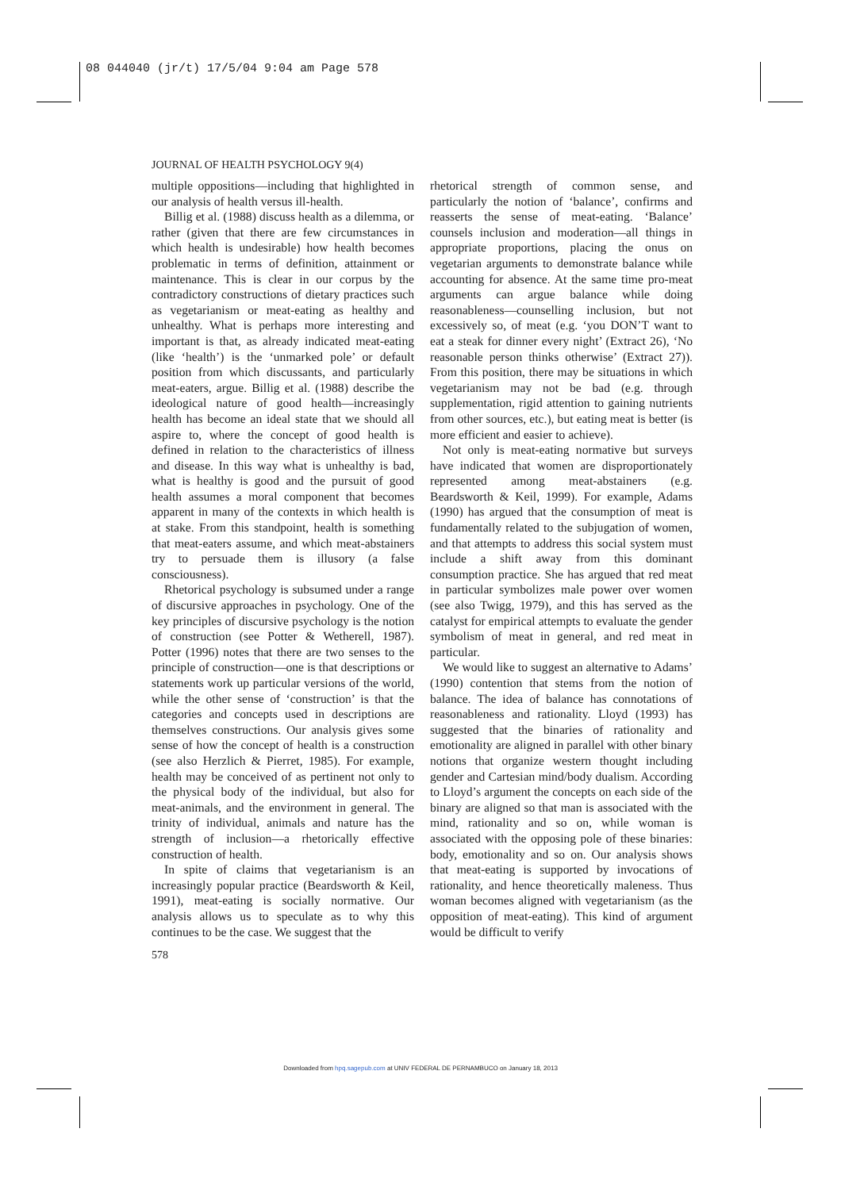08 044040 (jr/t) 17/5/04 9:04 am Page 578
JOURNAL OF HEALTH PSYCHOLOGY 9(4)
multiple oppositions—including that highlighted in our analysis of health versus ill-health.
Billig et al. (1988) discuss health as a dilemma, or rather (given that there are few circumstances in which health is undesirable) how health becomes problematic in terms of definition, attainment or maintenance. This is clear in our corpus by the contradictory constructions of dietary practices such as vegetarianism or meat-eating as healthy and unhealthy. What is perhaps more interesting and important is that, as already indicated meat-eating (like ‘health’) is the ‘unmarked pole’ or default position from which discussants, and particularly meat-eaters, argue. Billig et al. (1988) describe the ideological nature of good health—increasingly health has become an ideal state that we should all aspire to, where the concept of good health is defined in relation to the characteristics of illness and disease. In this way what is unhealthy is bad, what is healthy is good and the pursuit of good health assumes a moral component that becomes apparent in many of the contexts in which health is at stake. From this standpoint, health is something that meat-eaters assume, and which meat-abstainers try to persuade them is illusory (a false consciousness).
Rhetorical psychology is subsumed under a range of discursive approaches in psychology. One of the key principles of discursive psychology is the notion of construction (see Potter & Wetherell, 1987). Potter (1996) notes that there are two senses to the principle of construction—one is that descriptions or statements work up particular versions of the world, while the other sense of ‘construction’ is that the categories and concepts used in descriptions are themselves constructions. Our analysis gives some sense of how the concept of health is a construction (see also Herzlich & Pierret, 1985). For example, health may be conceived of as pertinent not only to the physical body of the individual, but also for meat-animals, and the environment in general. The trinity of individual, animals and nature has the strength of inclusion—a rhetorically effective construction of health.
In spite of claims that vegetarianism is an increasingly popular practice (Beardsworth & Keil, 1991), meat-eating is socially normative. Our analysis allows us to speculate as to why this continues to be the case. We suggest that the
rhetorical strength of common sense, and particularly the notion of ‘balance’, confirms and reasserts the sense of meat-eating. ‘Balance’ counsels inclusion and moderation—all things in appropriate proportions, placing the onus on vegetarian arguments to demonstrate balance while accounting for absence. At the same time pro-meat arguments can argue balance while doing reasonableness—counselling inclusion, but not excessively so, of meat (e.g. ‘you DON’T want to eat a steak for dinner every night’ (Extract 26), ‘No reasonable person thinks otherwise’ (Extract 27)). From this position, there may be situations in which vegetarianism may not be bad (e.g. through supplementation, rigid attention to gaining nutrients from other sources, etc.), but eating meat is better (is more efficient and easier to achieve).
Not only is meat-eating normative but surveys have indicated that women are disproportionately represented among meat-abstainers (e.g. Beardsworth & Keil, 1999). For example, Adams (1990) has argued that the consumption of meat is fundamentally related to the subjugation of women, and that attempts to address this social system must include a shift away from this dominant consumption practice. She has argued that red meat in particular symbolizes male power over women (see also Twigg, 1979), and this has served as the catalyst for empirical attempts to evaluate the gender symbolism of meat in general, and red meat in particular.
We would like to suggest an alternative to Adams’ (1990) contention that stems from the notion of balance. The idea of balance has connotations of reasonableness and rationality. Lloyd (1993) has suggested that the binaries of rationality and emotionality are aligned in parallel with other binary notions that organize western thought including gender and Cartesian mind/body dualism. According to Lloyd’s argument the concepts on each side of the binary are aligned so that man is associated with the mind, rationality and so on, while woman is associated with the opposing pole of these binaries: body, emotionality and so on. Our analysis shows that meat-eating is supported by invocations of rationality, and hence theoretically maleness. Thus woman becomes aligned with vegetarianism (as the opposition of meat-eating). This kind of argument would be difficult to verify
578
Downloaded from hpq.sagepub.com at UNIV FEDERAL DE PERNAMBUCO on January 18, 2013